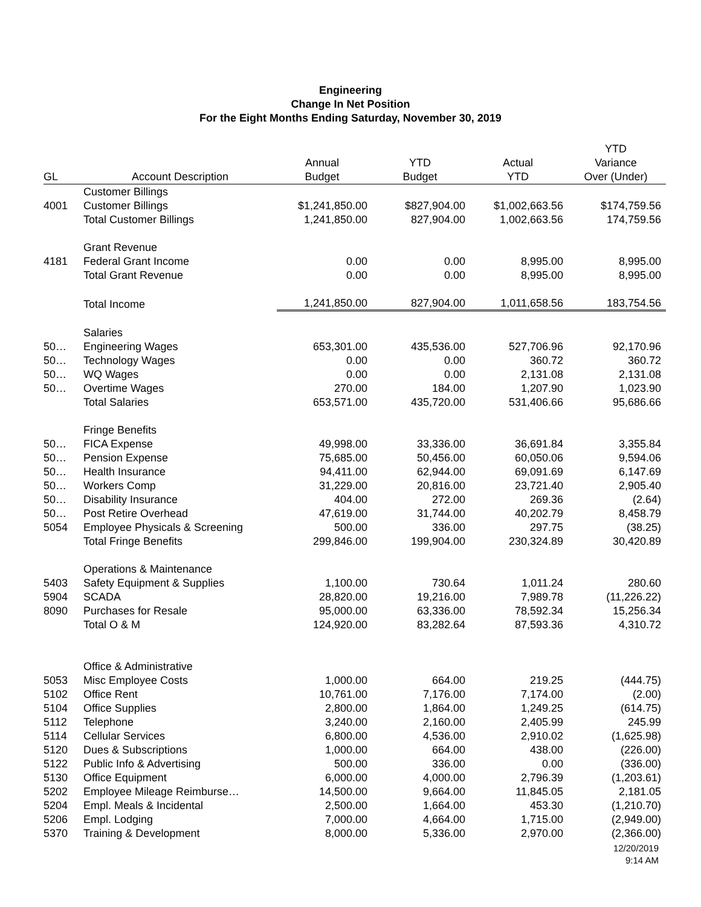Engineering
Change In Net Position
For the Eight Months Ending Saturday, November 30, 2019
| | | | | | YTD |
| --- | --- | --- | --- | --- | --- |
| | | Annual | YTD | Actual | Variance |
| GL | Account Description | Budget | Budget | YTD | Over (Under) |
| | Customer Billings | | | | |
| 4001 | Customer Billings | $1,241,850.00 | $827,904.00 | $1,002,663.56 | $174,759.56 |
| | Total Customer Billings | 1,241,850.00 | 827,904.00 | 1,002,663.56 | 174,759.56 |
| | Grant Revenue | | | | |
| 4181 | Federal Grant Income | 0.00 | 0.00 | 8,995.00 | 8,995.00 |
| | Total Grant Revenue | 0.00 | 0.00 | 8,995.00 | 8,995.00 |
| | Total Income | 1,241,850.00 | 827,904.00 | 1,011,658.56 | 183,754.56 |
| | Salaries | | | | |
| 50… | Engineering Wages | 653,301.00 | 435,536.00 | 527,706.96 | 92,170.96 |
| 50… | Technology Wages | 0.00 | 0.00 | 360.72 | 360.72 |
| 50… | WQ Wages | 0.00 | 0.00 | 2,131.08 | 2,131.08 |
| 50… | Overtime Wages | 270.00 | 184.00 | 1,207.90 | 1,023.90 |
| | Total Salaries | 653,571.00 | 435,720.00 | 531,406.66 | 95,686.66 |
| | Fringe Benefits | | | | |
| 50… | FICA Expense | 49,998.00 | 33,336.00 | 36,691.84 | 3,355.84 |
| 50… | Pension Expense | 75,685.00 | 50,456.00 | 60,050.06 | 9,594.06 |
| 50… | Health Insurance | 94,411.00 | 62,944.00 | 69,091.69 | 6,147.69 |
| 50… | Workers Comp | 31,229.00 | 20,816.00 | 23,721.40 | 2,905.40 |
| 50… | Disability Insurance | 404.00 | 272.00 | 269.36 | (2.64) |
| 50… | Post Retire Overhead | 47,619.00 | 31,744.00 | 40,202.79 | 8,458.79 |
| 5054 | Employee Physicals & Screening | 500.00 | 336.00 | 297.75 | (38.25) |
| | Total Fringe Benefits | 299,846.00 | 199,904.00 | 230,324.89 | 30,420.89 |
| | Operations & Maintenance | | | | |
| 5403 | Safety Equipment & Supplies | 1,100.00 | 730.64 | 1,011.24 | 280.60 |
| 5904 | SCADA | 28,820.00 | 19,216.00 | 7,989.78 | (11,226.22) |
| 8090 | Purchases for Resale | 95,000.00 | 63,336.00 | 78,592.34 | 15,256.34 |
| | Total O & M | 124,920.00 | 83,282.64 | 87,593.36 | 4,310.72 |
| | Office & Administrative | | | | |
| 5053 | Misc Employee Costs | 1,000.00 | 664.00 | 219.25 | (444.75) |
| 5102 | Office Rent | 10,761.00 | 7,176.00 | 7,174.00 | (2.00) |
| 5104 | Office Supplies | 2,800.00 | 1,864.00 | 1,249.25 | (614.75) |
| 5112 | Telephone | 3,240.00 | 2,160.00 | 2,405.99 | 245.99 |
| 5114 | Cellular Services | 6,800.00 | 4,536.00 | 2,910.02 | (1,625.98) |
| 5120 | Dues & Subscriptions | 1,000.00 | 664.00 | 438.00 | (226.00) |
| 5122 | Public Info & Advertising | 500.00 | 336.00 | 0.00 | (336.00) |
| 5130 | Office Equipment | 6,000.00 | 4,000.00 | 2,796.39 | (1,203.61) |
| 5202 | Employee Mileage Reimburse… | 14,500.00 | 9,664.00 | 11,845.05 | 2,181.05 |
| 5204 | Empl. Meals & Incidental | 2,500.00 | 1,664.00 | 453.30 | (1,210.70) |
| 5206 | Empl. Lodging | 7,000.00 | 4,664.00 | 1,715.00 | (2,949.00) |
| 5370 | Training & Development | 8,000.00 | 5,336.00 | 2,970.00 | (2,366.00) |
12/20/2019
9:14 AM